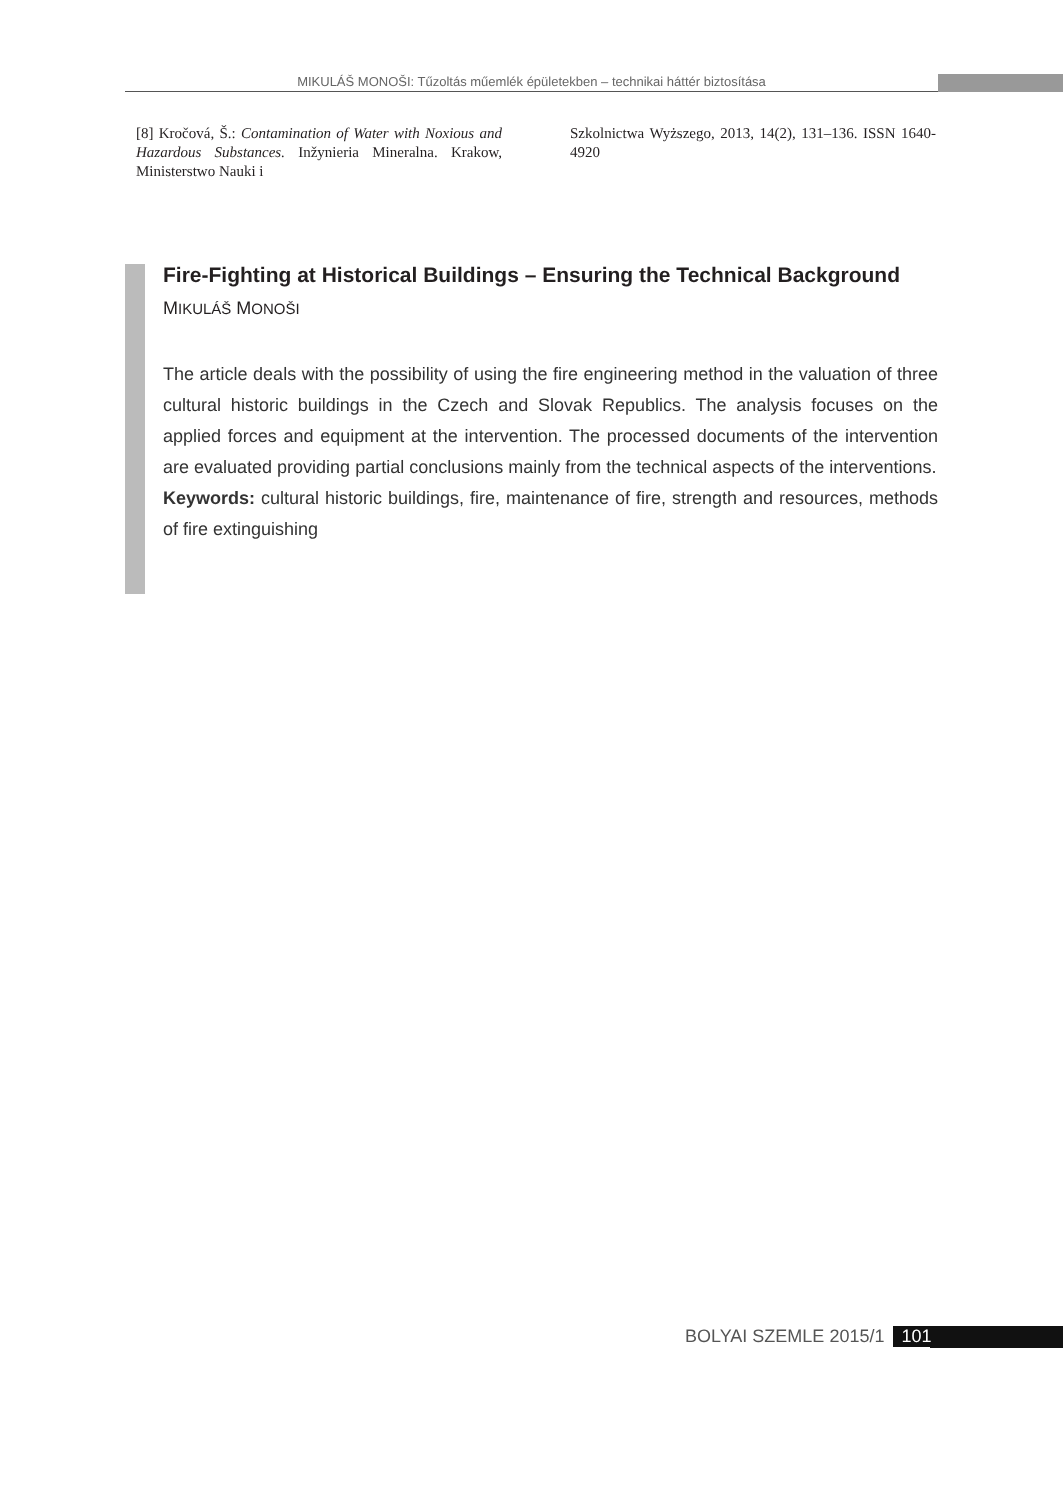MIKULÁŠ MONOŠI: Tűzoltás műemlék épületekben – technikai háttér biztosítása
[8] Kročová, Š.: Contamination of Water with Noxious and Hazardous Substances. Inžynieria Mineralna. Krakow, Ministerstwo Nauki i
Szkolnictwa Wyższego, 2013, 14(2), 131–136. ISSN 1640-4920
Fire-Fighting at Historical Buildings – Ensuring the Technical Background
MIKULÁŠ MONOŠI
The article deals with the possibility of using the fire engineering method in the valuation of three cultural historic buildings in the Czech and Slovak Republics. The analysis focuses on the applied forces and equipment at the intervention. The processed documents of the intervention are evaluated providing partial conclusions mainly from the technical aspects of the interventions.
Keywords: cultural historic buildings, fire, maintenance of fire, strength and resources, methods of fire extinguishing
BOLYAI SZEMLE 2015/1 101